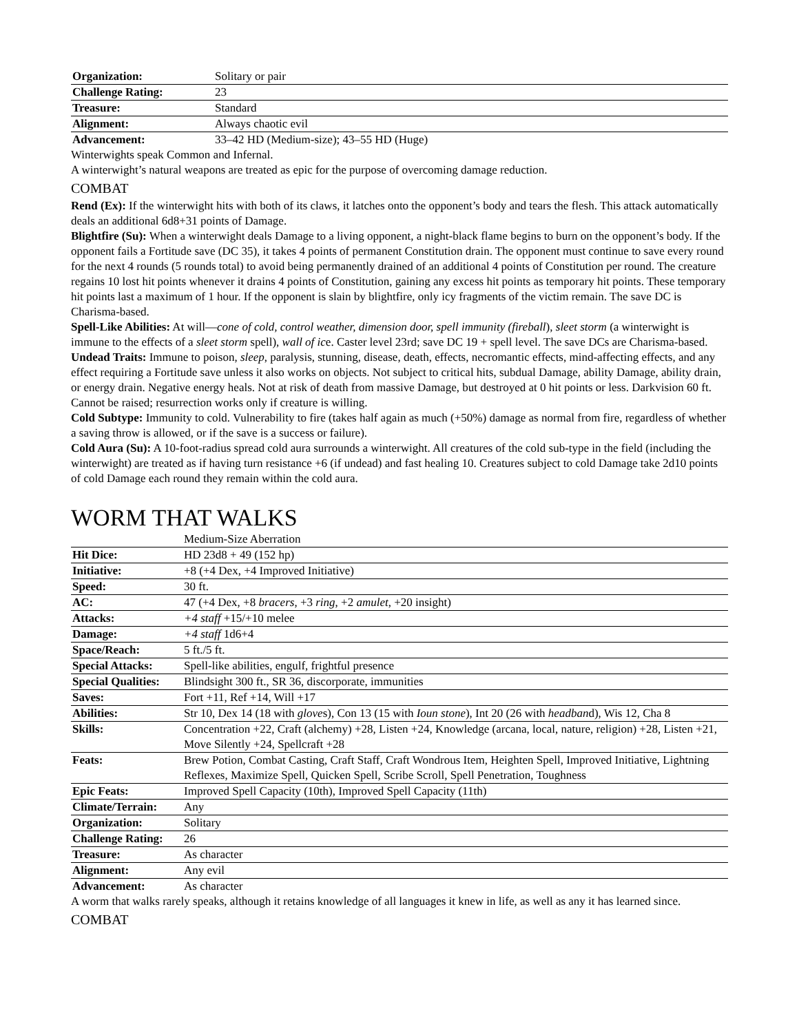| Organization: | Solitary or pair |
| Challenge Rating: | 23 |
| Treasure: | Standard |
| Alignment: | Always chaotic evil |
| Advancement: | 33–42 HD (Medium-size); 43–55 HD (Huge) |
Winterwights speak Common and Infernal.
A winterwight’s natural weapons are treated as epic for the purpose of overcoming damage reduction.
COMBAT
Rend (Ex): If the winterwight hits with both of its claws, it latches onto the opponent’s body and tears the flesh. This attack automatically deals an additional 6d8+31 points of Damage.
Blightfire (Su): When a winterwight deals Damage to a living opponent, a night-black flame begins to burn on the opponent’s body. If the opponent fails a Fortitude save (DC 35), it takes 4 points of permanent Constitution drain. The opponent must continue to save every round for the next 4 rounds (5 rounds total) to avoid being permanently drained of an additional 4 points of Constitution per round. The creature regains 10 lost hit points whenever it drains 4 points of Constitution, gaining any excess hit points as temporary hit points. These temporary hit points last a maximum of 1 hour. If the opponent is slain by blightfire, only icy fragments of the victim remain. The save DC is Charisma-based.
Spell-Like Abilities: At will—cone of cold, control weather, dimension door, spell immunity (fireball), sleet storm (a winterwight is immune to the effects of a sleet storm spell), wall of ice. Caster level 23rd; save DC 19 + spell level. The save DCs are Charisma-based.
Undead Traits: Immune to poison, sleep, paralysis, stunning, disease, death, effects, necromantic effects, mind-affecting effects, and any effect requiring a Fortitude save unless it also works on objects. Not subject to critical hits, subdual Damage, ability Damage, ability drain, or energy drain. Negative energy heals. Not at risk of death from massive Damage, but destroyed at 0 hit points or less. Darkvision 60 ft. Cannot be raised; resurrection works only if creature is willing.
Cold Subtype: Immunity to cold. Vulnerability to fire (takes half again as much (+50%) damage as normal from fire, regardless of whether a saving throw is allowed, or if the save is a success or failure).
Cold Aura (Su): A 10-foot-radius spread cold aura surrounds a winterwight. All creatures of the cold sub-type in the field (including the winterwight) are treated as if having turn resistance +6 (if undead) and fast healing 10. Creatures subject to cold Damage take 2d10 points of cold Damage each round they remain within the cold aura.
WORM THAT WALKS
| | Medium-Size Aberration |
| Hit Dice: | HD 23d8 + 49 (152 hp) |
| Initiative: | +8 (+4 Dex, +4 Improved Initiative) |
| Speed: | 30 ft. |
| AC: | 47 (+4 Dex, +8 bracers , +3 ring , +2 amulet , +20 insight) |
| Attacks: | +4 staff +15/+10 melee |
| Damage: | +4 staff 1d6+4 |
| Space/Reach: | 5 ft./5 ft. |
| Special Attacks: | Spell-like abilities, engulf, frightful presence |
| Special Qualities: | Blindsight 300 ft., SR 36, discorporate, immunities |
| Saves: | Fort +11, Ref +14, Will +17 |
| Abilities: | Str 10, Dex 14 (18 with glove s), Con 13 (15 with Ioun stone ), Int 20 (26 with headban d), Wis 12, Cha 8 |
| Skills: | Concentration +22, Craft (alchemy) +28, Listen +24, Knowledge (arcana, local, nature, religion) +28, Listen +21, Move Silently +24, Spellcraft +28 |
| Feats: | Brew Potion, Combat Casting, Craft Staff, Craft Wondrous Item, Heighten Spell, Improved Initiative, Lightning Reflexes, Maximize Spell, Quicken Spell, Scribe Scroll, Spell Penetration, Toughness |
| Epic Feats: | Improved Spell Capacity (10th), Improved Spell Capacity (11th) |
| Climate/Terrain: | Any |
| Organization: | Solitary |
| Challenge Rating: | 26 |
| Treasure: | As character |
| Alignment: | Any evil |
| Advancement: | As character |
A worm that walks rarely speaks, although it retains knowledge of all languages it knew in life, as well as any it has learned since.
COMBAT